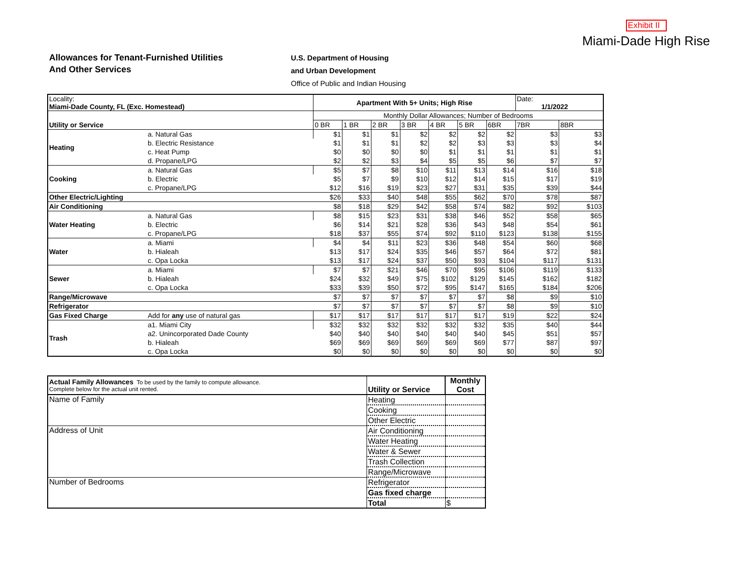Exhibit II
Miami-Dade High Rise
Allowances for Tenant-Furnished Utilities
And Other Services
U.S. Department of Housing
and Urban Development
Office of Public and Indian Housing
| Locality: Miami-Dade County, FL (Exc. Homestead) | | Apartment With 5+ Units; High Rise | | | | | | | Date: 1/1/2022 | |
| | | Monthly Dollar Allowances; Number of Bedrooms | | | | | | | | |
| Utility or Service | | 0 BR | 1 BR | 2 BR | 3 BR | 4 BR | 5 BR | 6BR | 7BR | 8BR |
| Heating | a. Natural Gas | $1 | $1 | $1 | $2 | $2 | $2 | $2 | $3 | $3 |
| | b. Electric Resistance | $1 | $1 | $1 | $2 | $2 | $3 | $3 | $3 | $4 |
| | c. Heat Pump | $0 | $0 | $0 | $0 | $1 | $1 | $1 | $1 | $1 |
| | d. Propane/LPG | $2 | $2 | $3 | $4 | $5 | $5 | $6 | $7 | $7 |
| Cooking | a. Natural Gas | $5 | $7 | $8 | $10 | $11 | $13 | $14 | $16 | $18 |
| | b. Electric | $5 | $7 | $9 | $10 | $12 | $14 | $15 | $17 | $19 |
| | c. Propane/LPG | $12 | $16 | $19 | $23 | $27 | $31 | $35 | $39 | $44 |
| Other Electric/Lighting | | $26 | $33 | $40 | $48 | $55 | $62 | $70 | $78 | $87 |
| Air Conditioning | | $8 | $18 | $29 | $42 | $58 | $74 | $82 | $92 | $103 |
| Water Heating | a. Natural Gas | $8 | $15 | $23 | $31 | $38 | $46 | $52 | $58 | $65 |
| | b. Electric | $6 | $14 | $21 | $28 | $36 | $43 | $48 | $54 | $61 |
| | c. Propane/LPG | $18 | $37 | $55 | $74 | $92 | $110 | $123 | $138 | $155 |
| Water | a. Miami | $4 | $4 | $11 | $23 | $36 | $48 | $54 | $60 | $68 |
| | b. Hialeah | $13 | $17 | $24 | $35 | $46 | $57 | $64 | $72 | $81 |
| | c. Opa Locka | $13 | $17 | $24 | $37 | $50 | $93 | $104 | $117 | $131 |
| Sewer | a. Miami | $7 | $7 | $21 | $46 | $70 | $95 | $106 | $119 | $133 |
| | b. Hialeah | $24 | $32 | $49 | $75 | $102 | $129 | $145 | $162 | $182 |
| | c. Opa Locka | $33 | $39 | $50 | $72 | $95 | $147 | $165 | $184 | $206 |
| Range/Microwave | | $7 | $7 | $7 | $7 | $7 | $7 | $8 | $9 | $10 |
| Refrigerator | | $7 | $7 | $7 | $7 | $7 | $7 | $8 | $9 | $10 |
| Gas Fixed Charge | Add for any use of natural gas | $17 | $17 | $17 | $17 | $17 | $17 | $19 | $22 | $24 |
| Trash | a1. Miami City | $32 | $32 | $32 | $32 | $32 | $32 | $35 | $40 | $44 |
| | a2. Unincorporated Dade County | $40 | $40 | $40 | $40 | $40 | $40 | $45 | $51 | $57 |
| | b. Hialeah | $69 | $69 | $69 | $69 | $69 | $69 | $77 | $87 | $97 |
| | c. Opa Locka | $0 | $0 | $0 | $0 | $0 | $0 | $0 | $0 | $0 |
| Actual Family Allowances To be used by the family to compute allowance. Complete below for the actual unit rented. | Utility or Service | Monthly Cost |
| Name of Family | Heating | |
| | Cooking | |
| | Other Electric | |
| Address of Unit | Air Conditioning | |
| | Water Heating | |
| | Water & Sewer | |
| | Trash Collection | |
| | Range/Microwave | |
| Number of Bedrooms | Refrigerator | |
| | Gas fixed charge | |
| | Total | $ |